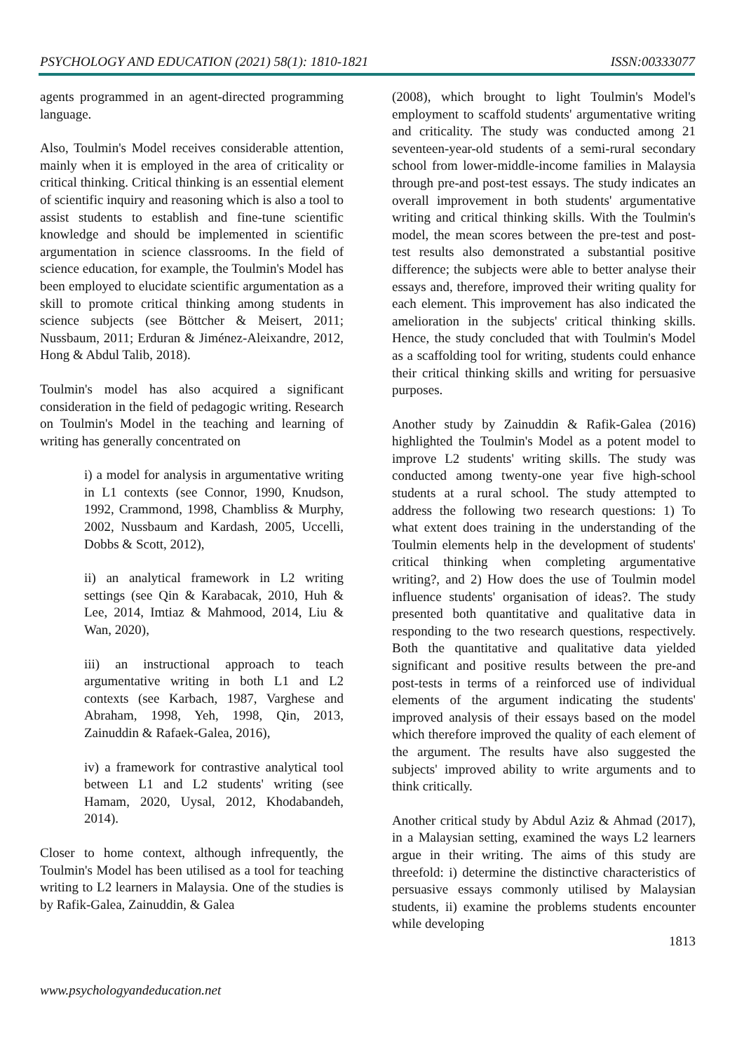PSYCHOLOGY AND EDUCATION (2021) 58(1): 1810-1821 ISSN:00333077
agents programmed in an agent-directed programming language.
Also, Toulmin's Model receives considerable attention, mainly when it is employed in the area of criticality or critical thinking. Critical thinking is an essential element of scientific inquiry and reasoning which is also a tool to assist students to establish and fine-tune scientific knowledge and should be implemented in scientific argumentation in science classrooms. In the field of science education, for example, the Toulmin's Model has been employed to elucidate scientific argumentation as a skill to promote critical thinking among students in science subjects (see Böttcher & Meisert, 2011; Nussbaum, 2011; Erduran & Jiménez-Aleixandre, 2012, Hong & Abdul Talib, 2018).
Toulmin's model has also acquired a significant consideration in the field of pedagogic writing. Research on Toulmin's Model in the teaching and learning of writing has generally concentrated on
i) a model for analysis in argumentative writing in L1 contexts (see Connor, 1990, Knudson, 1992, Crammond, 1998, Chambliss & Murphy, 2002, Nussbaum and Kardash, 2005, Uccelli, Dobbs & Scott, 2012),
ii) an analytical framework in L2 writing settings (see Qin & Karabacak, 2010, Huh & Lee, 2014, Imtiaz & Mahmood, 2014, Liu & Wan, 2020),
iii) an instructional approach to teach argumentative writing in both L1 and L2 contexts (see Karbach, 1987, Varghese and Abraham, 1998, Yeh, 1998, Qin, 2013, Zainuddin & Rafaek-Galea, 2016),
iv) a framework for contrastive analytical tool between L1 and L2 students' writing (see Hamam, 2020, Uysal, 2012, Khodabandeh, 2014).
Closer to home context, although infrequently, the Toulmin's Model has been utilised as a tool for teaching writing to L2 learners in Malaysia. One of the studies is by Rafik-Galea, Zainuddin, & Galea
(2008), which brought to light Toulmin's Model's employment to scaffold students' argumentative writing and criticality. The study was conducted among 21 seventeen-year-old students of a semi-rural secondary school from lower-middle-income families in Malaysia through pre-and post-test essays. The study indicates an overall improvement in both students' argumentative writing and critical thinking skills. With the Toulmin's model, the mean scores between the pre-test and post-test results also demonstrated a substantial positive difference; the subjects were able to better analyse their essays and, therefore, improved their writing quality for each element. This improvement has also indicated the amelioration in the subjects' critical thinking skills. Hence, the study concluded that with Toulmin's Model as a scaffolding tool for writing, students could enhance their critical thinking skills and writing for persuasive purposes.
Another study by Zainuddin & Rafik-Galea (2016) highlighted the Toulmin's Model as a potent model to improve L2 students' writing skills. The study was conducted among twenty-one year five high-school students at a rural school. The study attempted to address the following two research questions: 1) To what extent does training in the understanding of the Toulmin elements help in the development of students' critical thinking when completing argumentative writing?, and 2) How does the use of Toulmin model influence students' organisation of ideas?. The study presented both quantitative and qualitative data in responding to the two research questions, respectively. Both the quantitative and qualitative data yielded significant and positive results between the pre-and post-tests in terms of a reinforced use of individual elements of the argument indicating the students' improved analysis of their essays based on the model which therefore improved the quality of each element of the argument. The results have also suggested the subjects' improved ability to write arguments and to think critically.
Another critical study by Abdul Aziz & Ahmad (2017), in a Malaysian setting, examined the ways L2 learners argue in their writing. The aims of this study are threefold: i) determine the distinctive characteristics of persuasive essays commonly utilised by Malaysian students, ii) examine the problems students encounter while developing
1813
www.psychologyandeducation.net